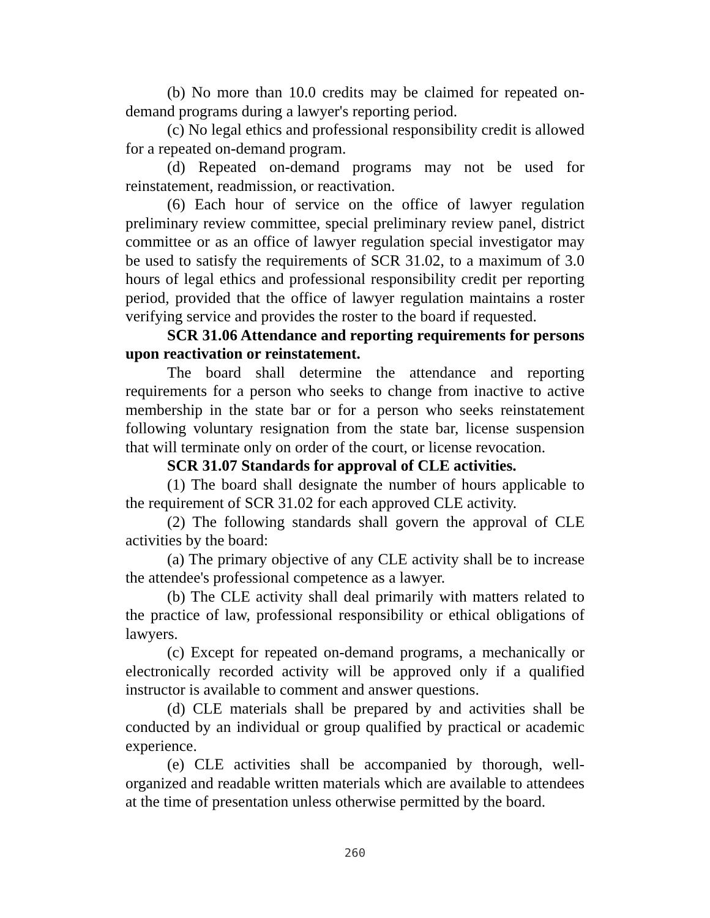(b) No more than 10.0 credits may be claimed for repeated on-demand programs during a lawyer's reporting period.
(c) No legal ethics and professional responsibility credit is allowed for a repeated on-demand program.
(d) Repeated on-demand programs may not be used for reinstatement, readmission, or reactivation.
(6) Each hour of service on the office of lawyer regulation preliminary review committee, special preliminary review panel, district committee or as an office of lawyer regulation special investigator may be used to satisfy the requirements of SCR 31.02, to a maximum of 3.0 hours of legal ethics and professional responsibility credit per reporting period, provided that the office of lawyer regulation maintains a roster verifying service and provides the roster to the board if requested.
SCR 31.06 Attendance and reporting requirements for persons upon reactivation or reinstatement.
The board shall determine the attendance and reporting requirements for a person who seeks to change from inactive to active membership in the state bar or for a person who seeks reinstatement following voluntary resignation from the state bar, license suspension that will terminate only on order of the court, or license revocation.
SCR 31.07 Standards for approval of CLE activities.
(1) The board shall designate the number of hours applicable to the requirement of SCR 31.02 for each approved CLE activity.
(2) The following standards shall govern the approval of CLE activities by the board:
(a) The primary objective of any CLE activity shall be to increase the attendee's professional competence as a lawyer.
(b) The CLE activity shall deal primarily with matters related to the practice of law, professional responsibility or ethical obligations of lawyers.
(c) Except for repeated on-demand programs, a mechanically or electronically recorded activity will be approved only if a qualified instructor is available to comment and answer questions.
(d) CLE materials shall be prepared by and activities shall be conducted by an individual or group qualified by practical or academic experience.
(e) CLE activities shall be accompanied by thorough, well-organized and readable written materials which are available to attendees at the time of presentation unless otherwise permitted by the board.
260